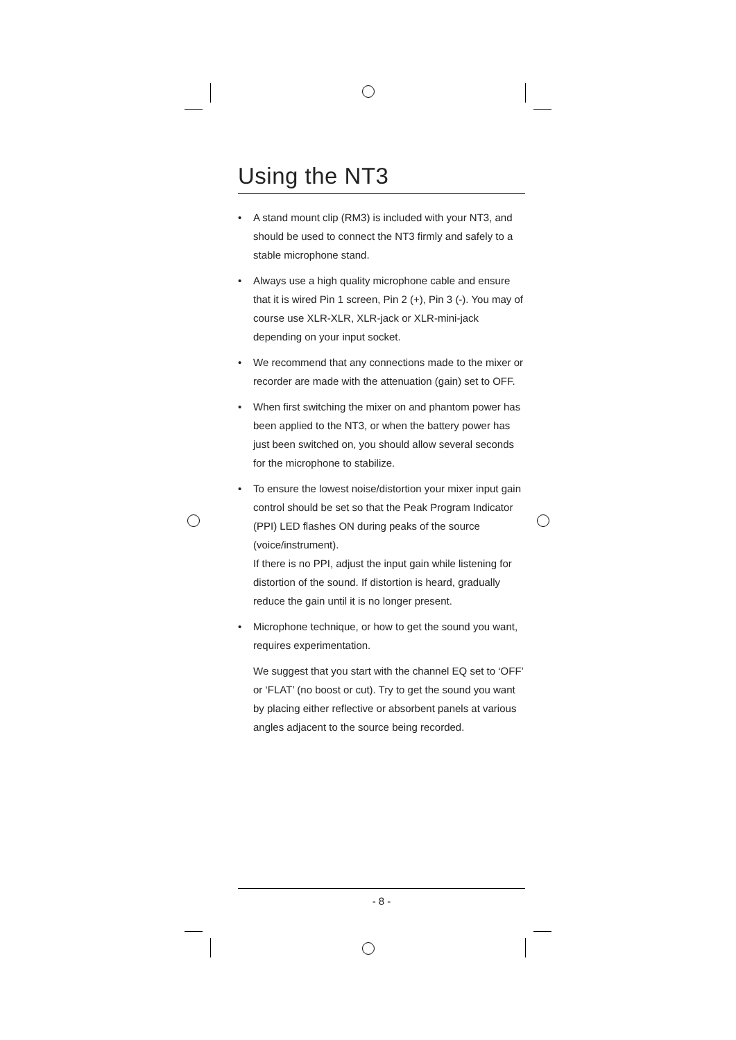Using the NT3
• A stand mount clip (RM3) is included with your NT3, and should be used to connect the NT3 firmly and safely to a stable microphone stand.
• Always use a high quality microphone cable and ensure that it is wired Pin 1 screen, Pin 2 (+), Pin 3 (-). You may of course use XLR-XLR, XLR-jack or XLR-mini-jack depending on your input socket.
• We recommend that any connections made to the mixer or recorder are made with the attenuation (gain) set to OFF.
• When first switching the mixer on and phantom power has been applied to the NT3, or when the battery power has just been switched on, you should allow several seconds for the microphone to stabilize.
• To ensure the lowest noise/distortion your mixer input gain control should be set so that the Peak Program Indicator (PPI) LED flashes ON during peaks of the source (voice/instrument).
If there is no PPI, adjust the input gain while listening for distortion of the sound. If distortion is heard, gradually reduce the gain until it is no longer present.
• Microphone technique, or how to get the sound you want, requires experimentation.
We suggest that you start with the channel EQ set to ‘OFF’ or ‘FLAT’ (no boost or cut). Try to get the sound you want by placing either reflective or absorbent panels at various angles adjacent to the source being recorded.
- 8 -